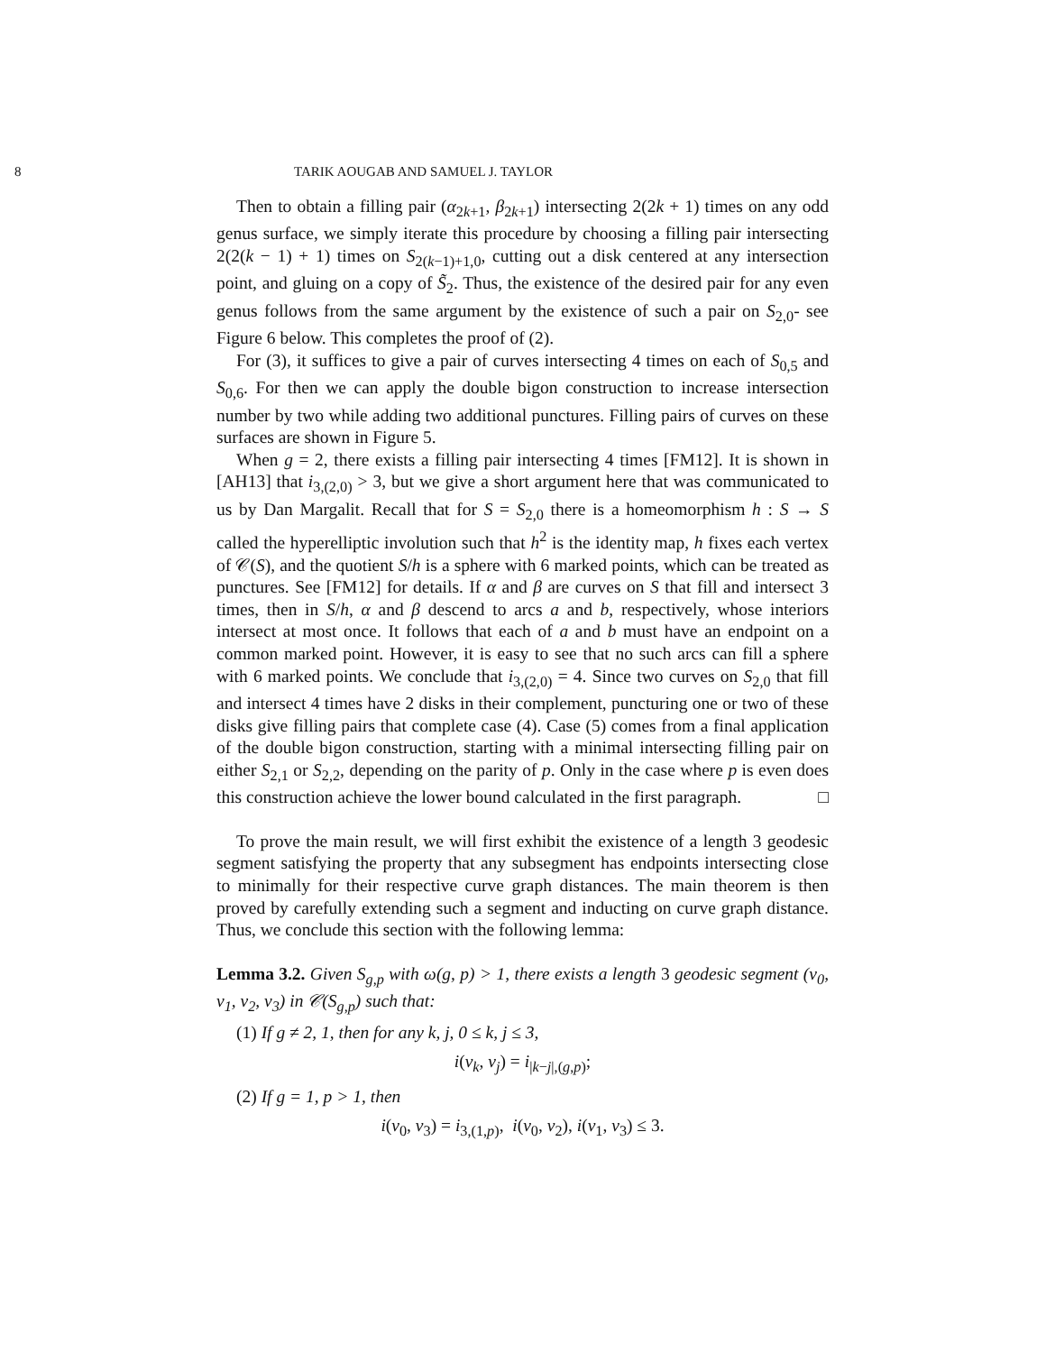8 TARIK AOUGAB AND SAMUEL J. TAYLOR
Then to obtain a filling pair (α<sub>2k+1</sub>, β<sub>2k+1</sub>) intersecting 2(2k + 1) times on any odd genus surface, we simply iterate this procedure by choosing a filling pair intersecting 2(2(k − 1) + 1) times on S<sub>2(k−1)+1,0</sub>, cutting out a disk centered at any intersection point, and gluing on a copy of S̃<sub>2</sub>. Thus, the existence of the desired pair for any even genus follows from the same argument by the existence of such a pair on S<sub>2,0</sub>- see Figure 6 below. This completes the proof of (2).
For (3), it suffices to give a pair of curves intersecting 4 times on each of S<sub>0,5</sub> and S<sub>0,6</sub>. For then we can apply the double bigon construction to increase intersection number by two while adding two additional punctures. Filling pairs of curves on these surfaces are shown in Figure 5.
When g = 2, there exists a filling pair intersecting 4 times [FM12]. It is shown in [AH13] that i<sub>3,(2,0)</sub> > 3, but we give a short argument here that was communicated to us by Dan Margalit. Recall that for S = S<sub>2,0</sub> there is a homeomorphism h : S → S called the hyperelliptic involution such that h<sup>2</sup> is the identity map, h fixes each vertex of 𝒞(S), and the quotient S/h is a sphere with 6 marked points, which can be treated as punctures. See [FM12] for details. If α and β are curves on S that fill and intersect 3 times, then in S/h, α and β descend to arcs a and b, respectively, whose interiors intersect at most once. It follows that each of a and b must have an endpoint on a common marked point. However, it is easy to see that no such arcs can fill a sphere with 6 marked points. We conclude that i<sub>3,(2,0)</sub> = 4. Since two curves on S<sub>2,0</sub> that fill and intersect 4 times have 2 disks in their complement, puncturing one or two of these disks give filling pairs that complete case (4). Case (5) comes from a final application of the double bigon construction, starting with a minimal intersecting filling pair on either S<sub>2,1</sub> or S<sub>2,2</sub>, depending on the parity of p. Only in the case where p is even does this construction achieve the lower bound calculated in the first paragraph. □
To prove the main result, we will first exhibit the existence of a length 3 geodesic segment satisfying the property that any subsegment has endpoints intersecting close to minimally for their respective curve graph distances. The main theorem is then proved by carefully extending such a segment and inducting on curve graph distance. Thus, we conclude this section with the following lemma:
Lemma 3.2. Given S<sub>g,p</sub> with ω(g, p) > 1, there exists a length 3 geodesic segment (v<sub>0</sub>, v<sub>1</sub>, v<sub>2</sub>, v<sub>3</sub>) in 𝒞(S<sub>g,p</sub>) such that:
(1) If g ≠ 2, 1, then for any k, j, 0 ≤ k, j ≤ 3,
i(v<sub>k</sub>, v<sub>j</sub>) = i<sub>|k−j|,(g,p)</sub>;
(2) If g = 1, p > 1, then
i(v<sub>0</sub>, v<sub>3</sub>) = i<sub>3,(1,p)</sub>, i(v<sub>0</sub>, v<sub>2</sub>), i(v<sub>1</sub>, v<sub>3</sub>) ≤ 3.